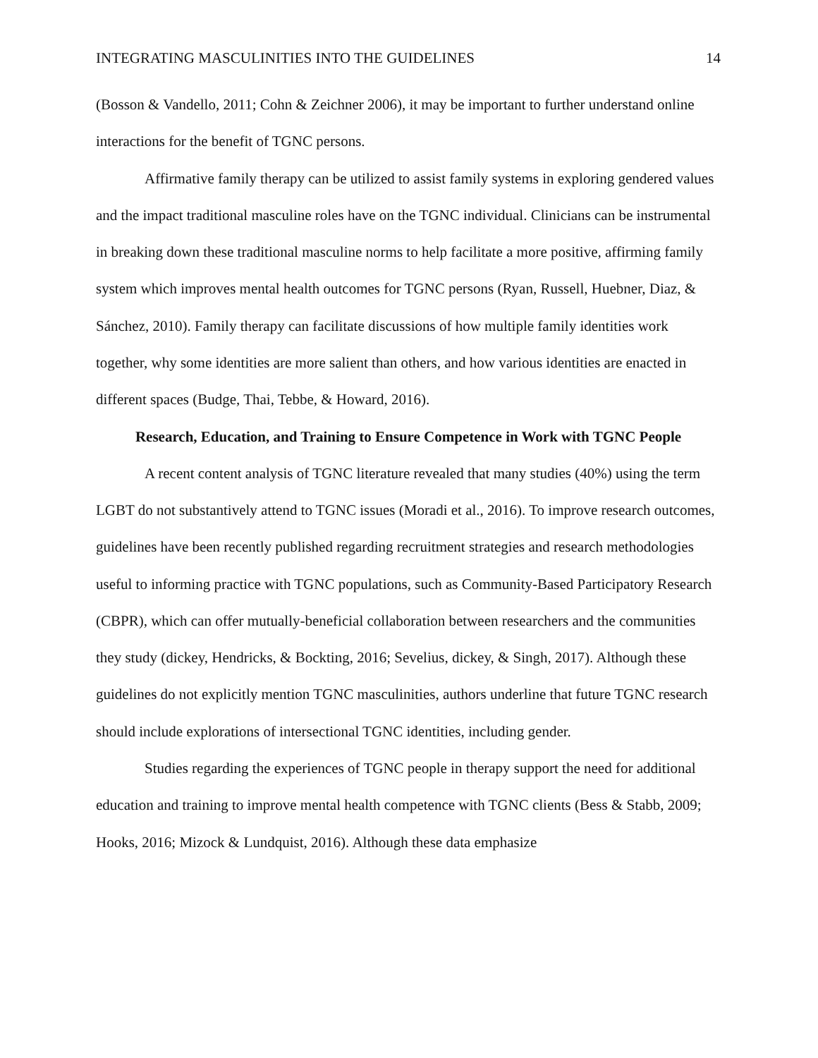INTEGRATING MASCULINITIES INTO THE GUIDELINES 14
(Bosson & Vandello, 2011; Cohn & Zeichner 2006), it may be important to further understand online interactions for the benefit of TGNC persons.
Affirmative family therapy can be utilized to assist family systems in exploring gendered values and the impact traditional masculine roles have on the TGNC individual. Clinicians can be instrumental in breaking down these traditional masculine norms to help facilitate a more positive, affirming family system which improves mental health outcomes for TGNC persons (Ryan, Russell, Huebner, Diaz, & Sánchez, 2010). Family therapy can facilitate discussions of how multiple family identities work together, why some identities are more salient than others, and how various identities are enacted in different spaces (Budge, Thai, Tebbe, & Howard, 2016).
Research, Education, and Training to Ensure Competence in Work with TGNC People
A recent content analysis of TGNC literature revealed that many studies (40%) using the term LGBT do not substantively attend to TGNC issues (Moradi et al., 2016). To improve research outcomes, guidelines have been recently published regarding recruitment strategies and research methodologies useful to informing practice with TGNC populations, such as Community-Based Participatory Research (CBPR), which can offer mutually-beneficial collaboration between researchers and the communities they study (dickey, Hendricks, & Bockting, 2016; Sevelius, dickey, & Singh, 2017). Although these guidelines do not explicitly mention TGNC masculinities, authors underline that future TGNC research should include explorations of intersectional TGNC identities, including gender.
Studies regarding the experiences of TGNC people in therapy support the need for additional education and training to improve mental health competence with TGNC clients (Bess & Stabb, 2009; Hooks, 2016; Mizock & Lundquist, 2016). Although these data emphasize